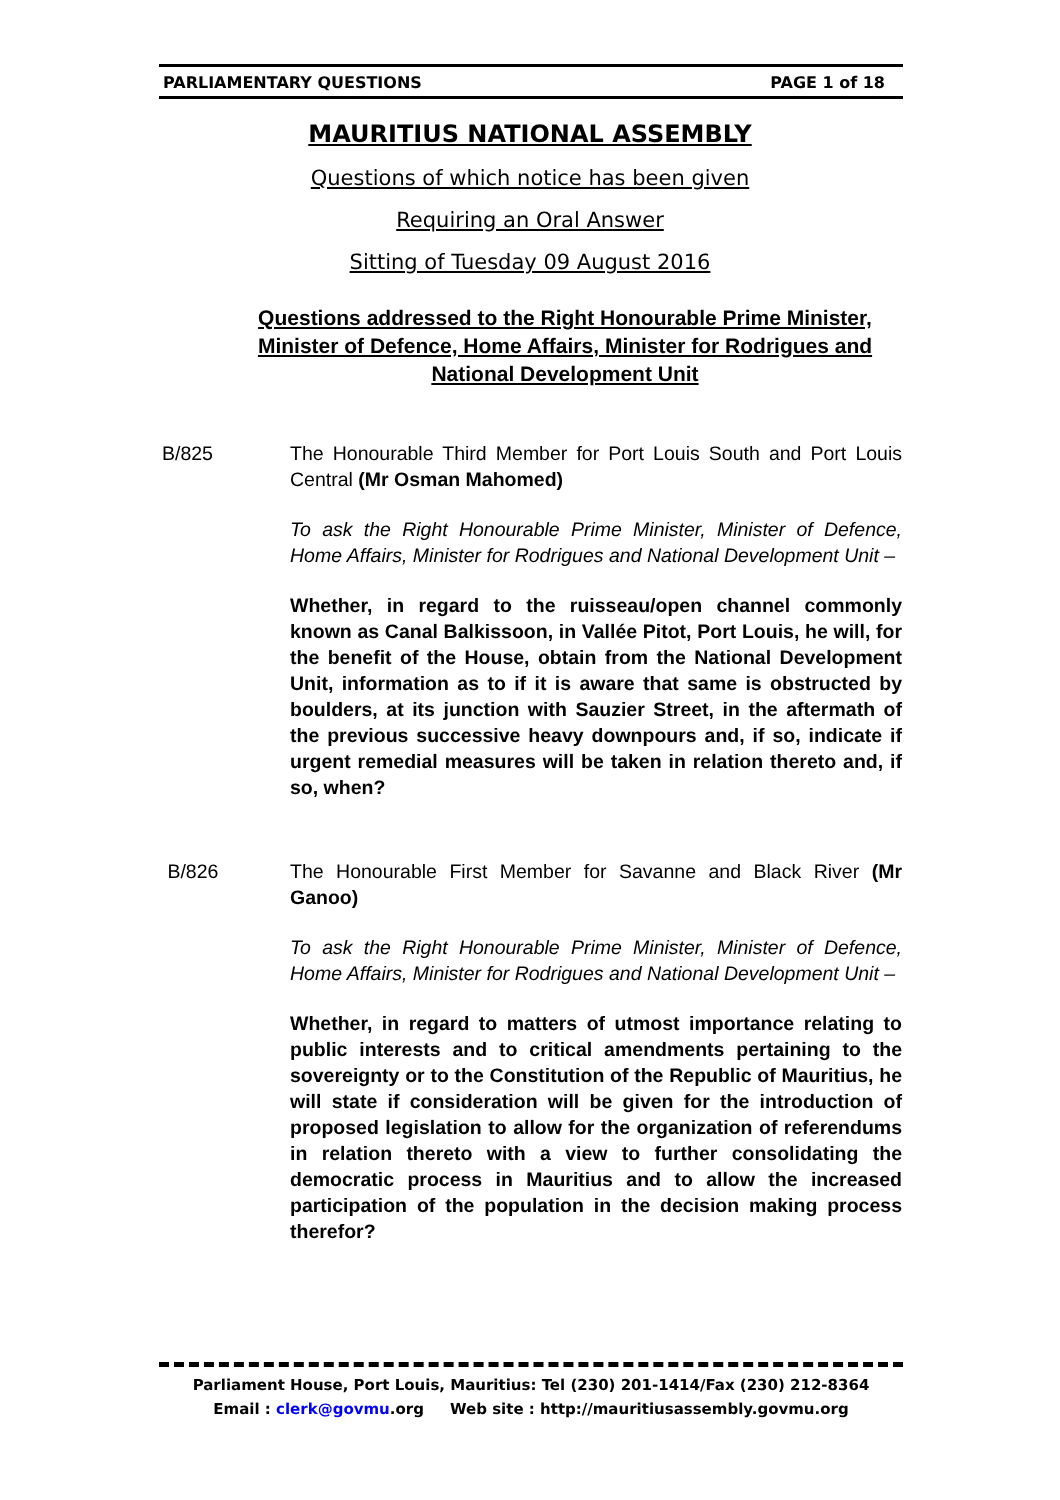PARLIAMENTARY QUESTIONS PAGE 1 of 18
MAURITIUS NATIONAL ASSEMBLY
Questions of which notice has been given
Requiring an Oral Answer
Sitting of Tuesday 09 August 2016
Questions addressed to the Right Honourable Prime Minister, Minister of Defence, Home Affairs, Minister for Rodrigues and National Development Unit
B/825 The Honourable Third Member for Port Louis South and Port Louis Central (Mr Osman Mahomed)
To ask the Right Honourable Prime Minister, Minister of Defence, Home Affairs, Minister for Rodrigues and National Development Unit –
Whether, in regard to the ruisseau/open channel commonly known as Canal Balkissoon, in Vallée Pitot, Port Louis, he will, for the benefit of the House, obtain from the National Development Unit, information as to if it is aware that same is obstructed by boulders, at its junction with Sauzier Street, in the aftermath of the previous successive heavy downpours and, if so, indicate if urgent remedial measures will be taken in relation thereto and, if so, when?
B/826 The Honourable First Member for Savanne and Black River (Mr Ganoo)
To ask the Right Honourable Prime Minister, Minister of Defence, Home Affairs, Minister for Rodrigues and National Development Unit –
Whether, in regard to matters of utmost importance relating to public interests and to critical amendments pertaining to the sovereignty or to the Constitution of the Republic of Mauritius, he will state if consideration will be given for the introduction of proposed legislation to allow for the organization of referendums in relation thereto with a view to further consolidating the democratic process in Mauritius and to allow the increased participation of the population in the decision making process therefor?
Parliament House, Port Louis, Mauritius: Tel (230) 201-1414/Fax (230) 212-8364
Email : clerk@govmu.org Web site : http://mauritiusassembly.govmu.org